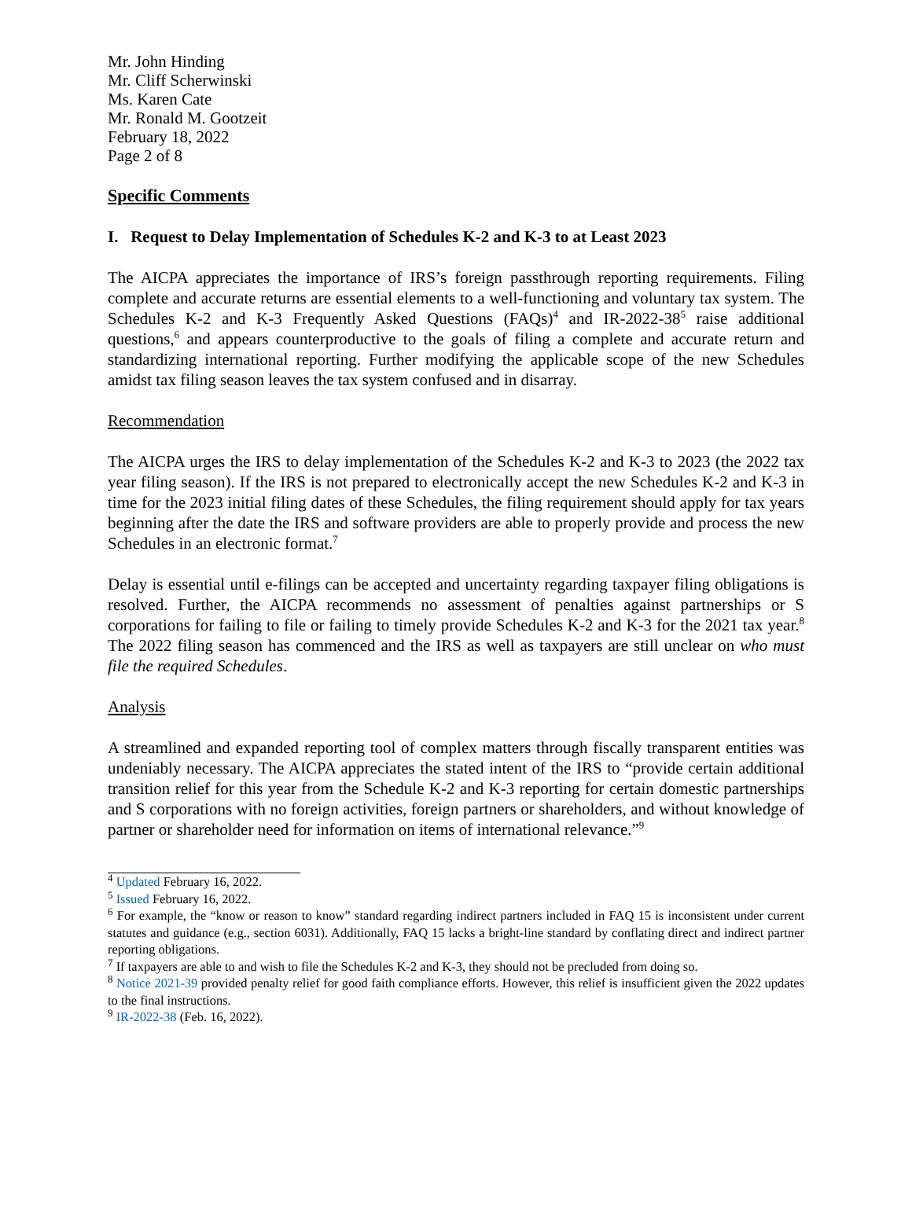Mr. John Hinding
Mr. Cliff Scherwinski
Ms. Karen Cate
Mr. Ronald M. Gootzeit
February 18, 2022
Page 2 of 8
Specific Comments
I. Request to Delay Implementation of Schedules K-2 and K-3 to at Least 2023
The AICPA appreciates the importance of IRS’s foreign passthrough reporting requirements. Filing complete and accurate returns are essential elements to a well-functioning and voluntary tax system. The Schedules K-2 and K-3 Frequently Asked Questions (FAQs)<sup>4</sup> and IR-2022-38<sup>5</sup> raise additional questions,<sup>6</sup> and appears counterproductive to the goals of filing a complete and accurate return and standardizing international reporting. Further modifying the applicable scope of the new Schedules amidst tax filing season leaves the tax system confused and in disarray.
Recommendation
The AICPA urges the IRS to delay implementation of the Schedules K-2 and K-3 to 2023 (the 2022 tax year filing season). If the IRS is not prepared to electronically accept the new Schedules K-2 and K-3 in time for the 2023 initial filing dates of these Schedules, the filing requirement should apply for tax years beginning after the date the IRS and software providers are able to properly provide and process the new Schedules in an electronic format.<sup>7</sup>
Delay is essential until e-filings can be accepted and uncertainty regarding taxpayer filing obligations is resolved. Further, the AICPA recommends no assessment of penalties against partnerships or S corporations for failing to file or failing to timely provide Schedules K-2 and K-3 for the 2021 tax year.<sup>8</sup> The 2022 filing season has commenced and the IRS as well as taxpayers are still unclear on who must file the required Schedules.
Analysis
A streamlined and expanded reporting tool of complex matters through fiscally transparent entities was undeniably necessary. The AICPA appreciates the stated intent of the IRS to “provide certain additional transition relief for this year from the Schedule K-2 and K-3 reporting for certain domestic partnerships and S corporations with no foreign activities, foreign partners or shareholders, and without knowledge of partner or shareholder need for information on items of international relevance.”<sup>9</sup>
<sup>4</sup> Updated February 16, 2022.
<sup>5</sup> Issued February 16, 2022.
<sup>6</sup> For example, the “know or reason to know” standard regarding indirect partners included in FAQ 15 is inconsistent under current statutes and guidance (e.g., section 6031). Additionally, FAQ 15 lacks a bright-line standard by conflating direct and indirect partner reporting obligations.
<sup>7</sup> If taxpayers are able to and wish to file the Schedules K-2 and K-3, they should not be precluded from doing so.
<sup>8</sup> Notice 2021-39 provided penalty relief for good faith compliance efforts. However, this relief is insufficient given the 2022 updates to the final instructions.
<sup>9</sup> IR-2022-38 (Feb. 16, 2022).